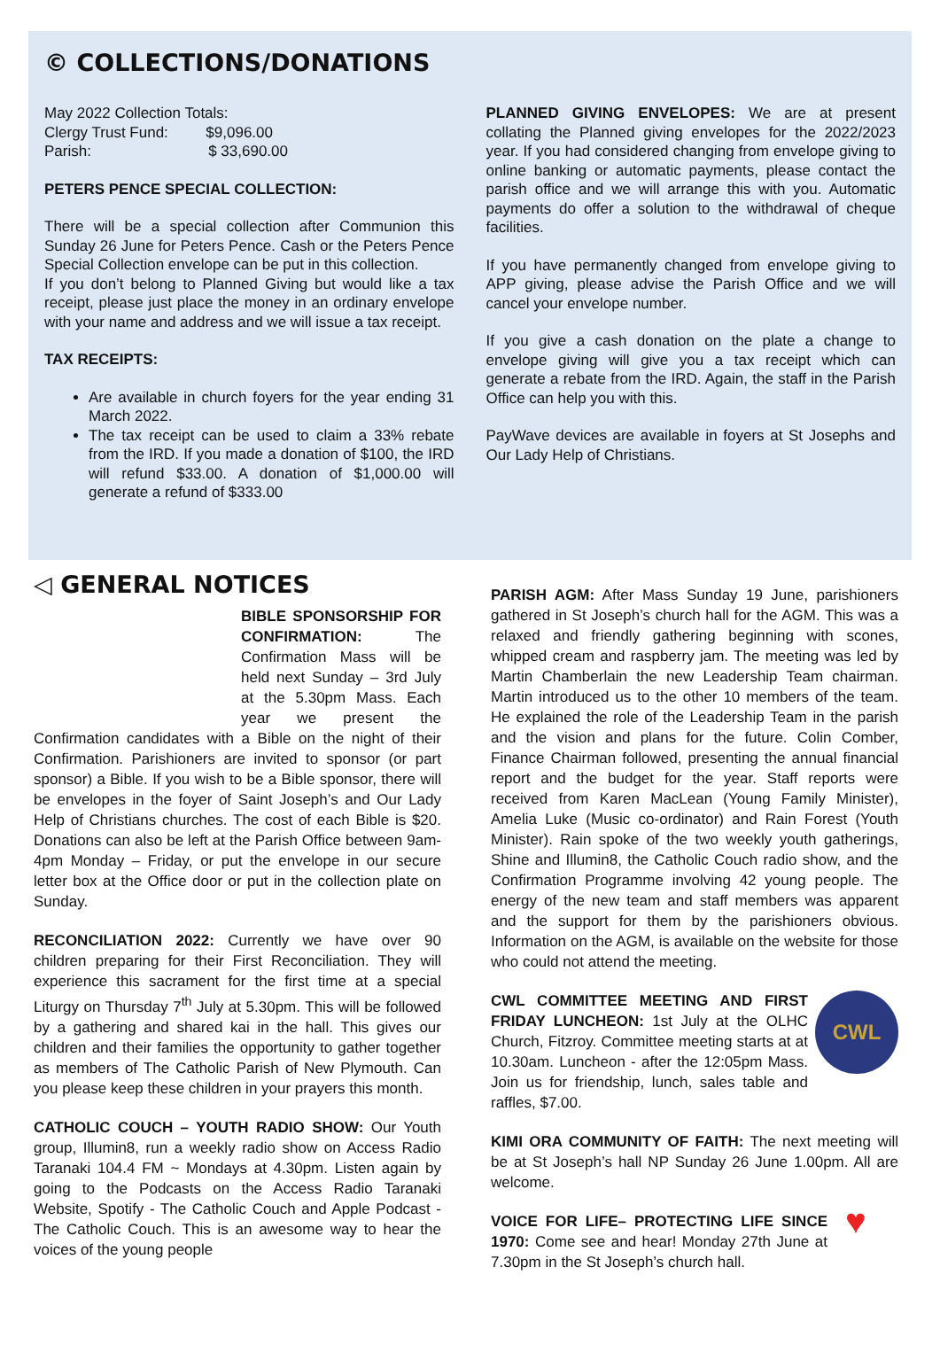© COLLECTIONS/DONATIONS
May 2022 Collection Totals:
Clergy Trust Fund: $9,096.00
Parish: $ 33,690.00
PETERS PENCE SPECIAL COLLECTION:
There will be a special collection after Communion this Sunday 26 June for Peters Pence. Cash or the Peters Pence Special Collection envelope can be put in this collection.
If you don’t belong to Planned Giving but would like a tax receipt, please just place the money in an ordinary envelope with your name and address and we will issue a tax receipt.
TAX RECEIPTS:
Are available in church foyers for the year ending 31 March 2022.
The tax receipt can be used to claim a 33% rebate from the IRD. If you made a donation of $100, the IRD will refund $33.00. A donation of $1,000.00 will generate a refund of $333.00
PLANNED GIVING ENVELOPES: We are at present collating the Planned giving envelopes for the 2022/2023 year. If you had considered changing from envelope giving to online banking or automatic payments, please contact the parish office and we will arrange this with you. Automatic payments do offer a solution to the withdrawal of cheque facilities.
If you have permanently changed from envelope giving to APP giving, please advise the Parish Office and we will cancel your envelope number.
If you give a cash donation on the plate a change to envelope giving will give you a tax receipt which can generate a rebate from the IRD. Again, the staff in the Parish Office can help you with this.
PayWave devices are available in foyers at St Josephs and Our Lady Help of Christians.
◁ GENERAL NOTICES
BIBLE SPONSORSHIP FOR CONFIRMATION: The Confirmation Mass will be held next Sunday – 3rd July at the 5.30pm Mass. Each year we present the Confirmation candidates with a Bible on the night of their Confirmation. Parishioners are invited to sponsor (or part sponsor) a Bible. If you wish to be a Bible sponsor, there will be envelopes in the foyer of Saint Joseph’s and Our Lady Help of Christians churches. The cost of each Bible is $20. Donations can also be left at the Parish Office between 9am-4pm Monday – Friday, or put the envelope in our secure letter box at the Office door or put in the collection plate on Sunday.
RECONCILIATION 2022: Currently we have over 90 children preparing for their First Reconciliation. They will experience this sacrament for the first time at a special Liturgy on Thursday 7<sup>th</sup> July at 5.30pm. This will be followed by a gathering and shared kai in the hall. This gives our children and their families the opportunity to gather together as members of The Catholic Parish of New Plymouth. Can you please keep these children in your prayers this month.
CATHOLIC COUCH – YOUTH RADIO SHOW: Our Youth group, Illumin8, run a weekly radio show on Access Radio Taranaki 104.4 FM ~ Mondays at 4.30pm. Listen again by going to the Podcasts on the Access Radio Taranaki Website, Spotify - The Catholic Couch and Apple Podcast - The Catholic Couch. This is an awesome way to hear the voices of the young people
PARISH AGM: After Mass Sunday 19 June, parishioners gathered in St Joseph’s church hall for the AGM. This was a relaxed and friendly gathering beginning with scones, whipped cream and raspberry jam. The meeting was led by Martin Chamberlain the new Leadership Team chairman. Martin introduced us to the other 10 members of the team. He explained the role of the Leadership Team in the parish and the vision and plans for the future. Colin Comber, Finance Chairman followed, presenting the annual financial report and the budget for the year. Staff reports were received from Karen MacLean (Young Family Minister), Amelia Luke (Music co-ordinator) and Rain Forest (Youth Minister). Rain spoke of the two weekly youth gatherings, Shine and Illumin8, the Catholic Couch radio show, and the Confirmation Programme involving 42 young people. The energy of the new team and staff members was apparent and the support for them by the parishioners obvious. Information on the AGM, is available on the website for those who could not attend the meeting.
CWL
CWL COMMITTEE MEETING AND FIRST FRIDAY LUNCHEON: 1st July at the OLHC Church, Fitzroy. Committee meeting starts at at 10.30am. Luncheon - after the 12:05pm Mass. Join us for friendship, lunch, sales table and raffles, $7.00.
KIMI ORA COMMUNITY OF FAITH: The next meeting will be at St Joseph’s hall NP Sunday 26 June 1.00pm. All are welcome.
♥
VOICE FOR LIFE– PROTECTING LIFE SINCE 1970: Come see and hear! Monday 27th June at 7.30pm in the St Joseph’s church hall.